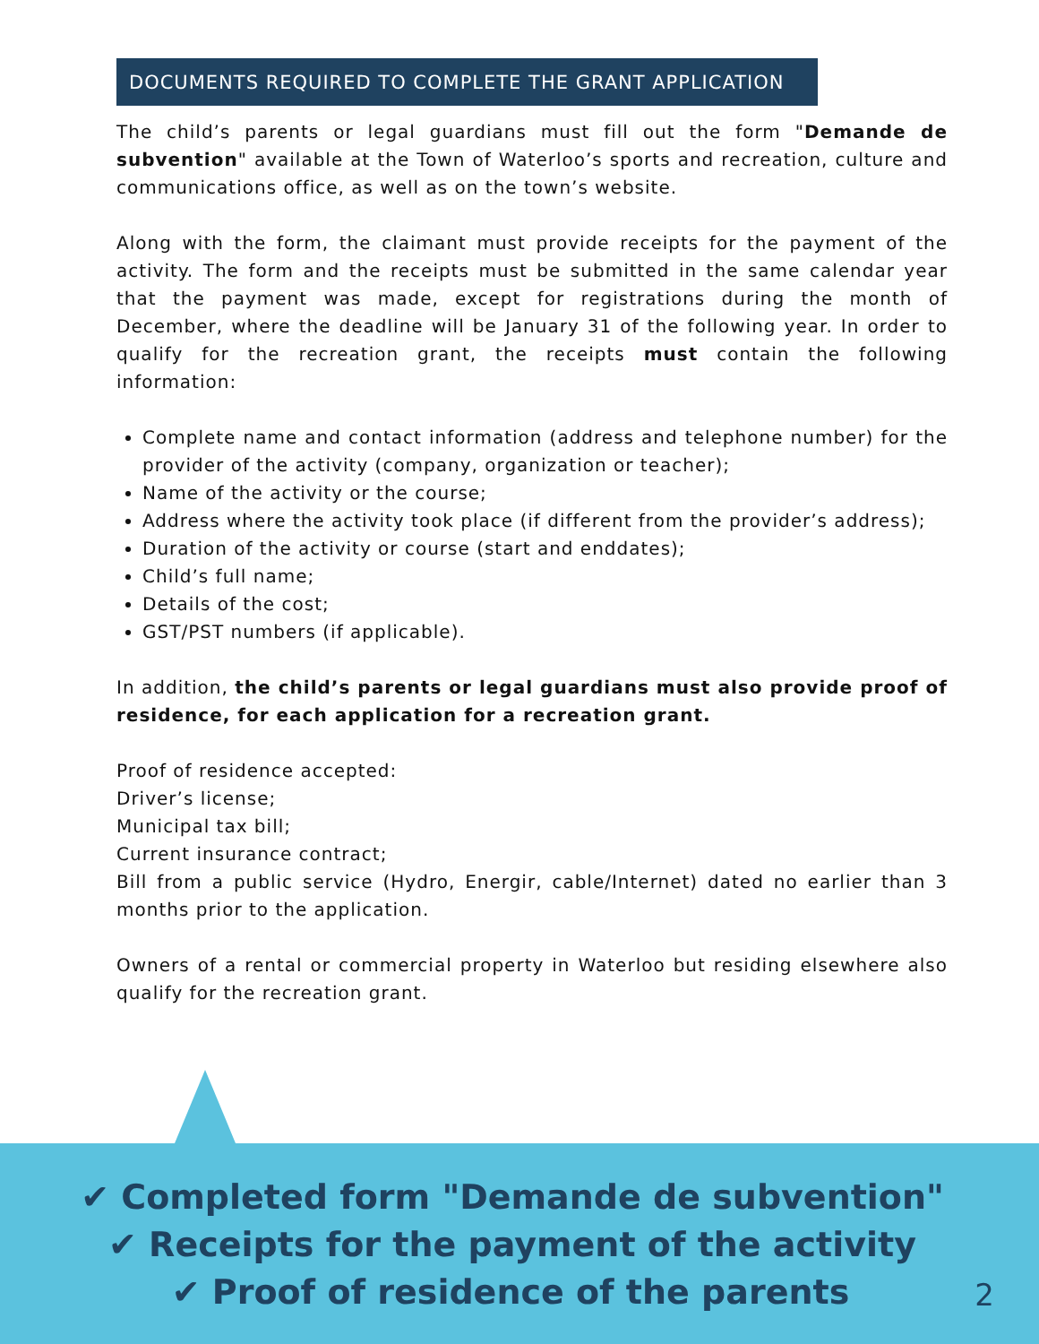DOCUMENTS REQUIRED TO COMPLETE THE GRANT APPLICATION
The child’s parents or legal guardians must fill out the form "Demande de subvention" available at the Town of Waterloo’s sports and recreation, culture and communications office, as well as on the town’s website.
Along with the form, the claimant must provide receipts for the payment of the activity. The form and the receipts must be submitted in the same calendar year that the payment was made, except for registrations during the month of December, where the deadline will be January 31 of the following year. In order to qualify for the recreation grant, the receipts must contain the following information:
Complete name and contact information (address and telephone number) for the provider of the activity (company, organization or teacher);
Name of the activity or the course;
Address where the activity took place (if different from the provider’s address);
Duration of the activity or course (start and enddates);
Child’s full name;
Details of the cost;
GST/PST numbers (if applicable).
In addition, the child’s parents or legal guardians must also provide proof of residence, for each application for a recreation grant.
Proof of residence accepted:
Driver’s license;
Municipal tax bill;
Current insurance contract;
Bill from a public service (Hydro, Energir, cable/Internet) dated no earlier than 3 months prior to the application.
Owners of a rental or commercial property in Waterloo but residing elsewhere also qualify for the recreation grant.
✔ Completed form "Demande de subvention"
✔ Receipts for the payment of the activity
✔ Proof of residence of the parents
2